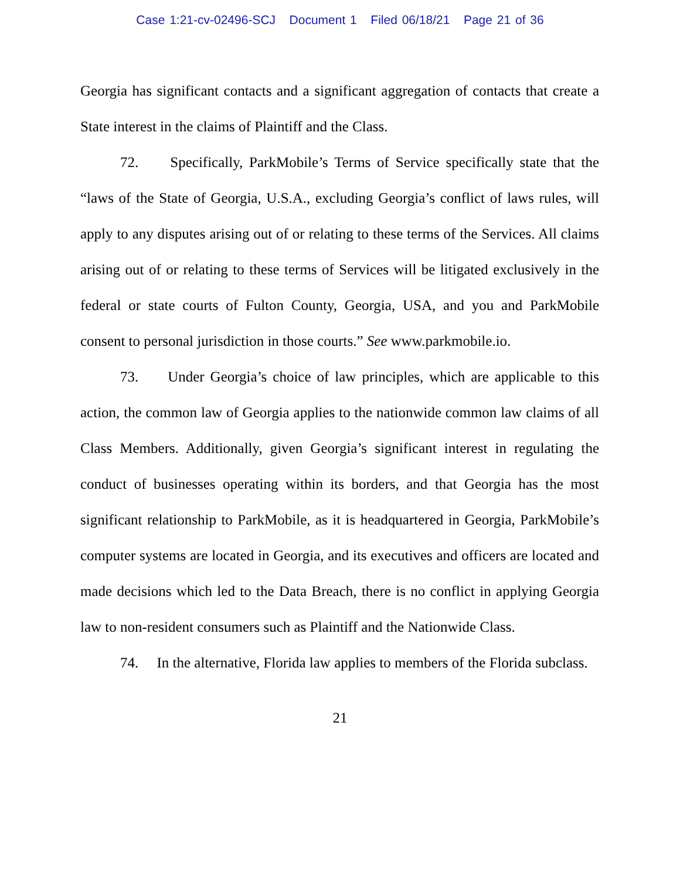Case 1:21-cv-02496-SCJ Document 1 Filed 06/18/21 Page 21 of 36
Georgia has significant contacts and a significant aggregation of contacts that create a State interest in the claims of Plaintiff and the Class.
72. Specifically, ParkMobile’s Terms of Service specifically state that the “laws of the State of Georgia, U.S.A., excluding Georgia’s conflict of laws rules, will apply to any disputes arising out of or relating to these terms of the Services. All claims arising out of or relating to these terms of Services will be litigated exclusively in the federal or state courts of Fulton County, Georgia, USA, and you and ParkMobile consent to personal jurisdiction in those courts.” See www.parkmobile.io.
73. Under Georgia’s choice of law principles, which are applicable to this action, the common law of Georgia applies to the nationwide common law claims of all Class Members. Additionally, given Georgia’s significant interest in regulating the conduct of businesses operating within its borders, and that Georgia has the most significant relationship to ParkMobile, as it is headquartered in Georgia, ParkMobile’s computer systems are located in Georgia, and its executives and officers are located and made decisions which led to the Data Breach, there is no conflict in applying Georgia law to non-resident consumers such as Plaintiff and the Nationwide Class.
74. In the alternative, Florida law applies to members of the Florida subclass.
21